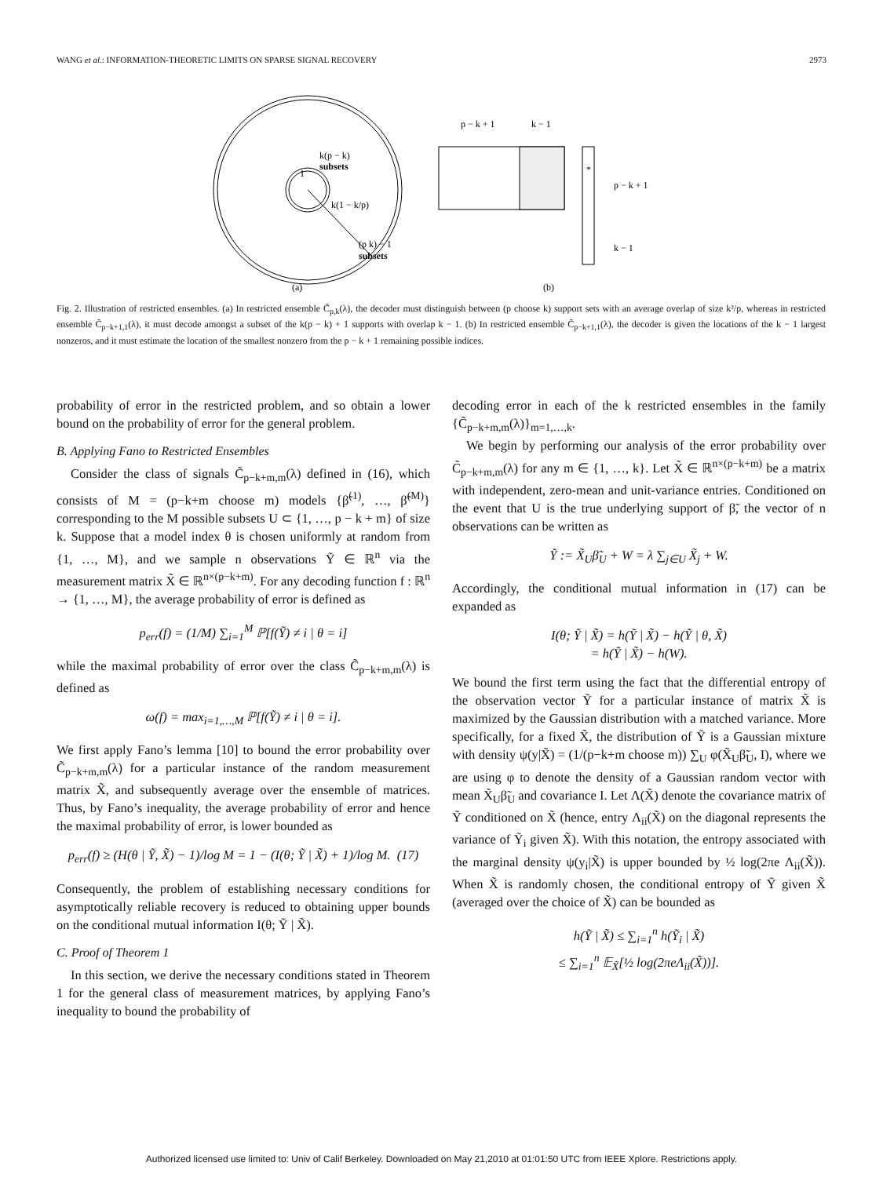WANG et al.: INFORMATION-THEORETIC LIMITS ON SPARSE SIGNAL RECOVERY 2973
k(p − k)
subsets
1
k(1 − k/p)
(p k) − 1
subsets
(a)
p − k + 1
k − 1
*
p − k + 1
k − 1
(b)
Fig. 2. Illustration of restricted ensembles. (a) In restricted ensemble C̃<sub>p,k</sub>(λ), the decoder must distinguish between (p choose k) support sets with an average overlap of size k²/p, whereas in restricted ensemble C̃<sub>p−k+1,1</sub>(λ), it must decode amongst a subset of the k(p − k) + 1 supports with overlap k − 1. (b) In restricted ensemble C̃<sub>p−k+1,1</sub>(λ), the decoder is given the locations of the k − 1 largest nonzeros, and it must estimate the location of the smallest nonzero from the p − k + 1 remaining possible indices.
probability of error in the restricted problem, and so obtain a lower bound on the probability of error for the general problem.
B. Applying Fano to Restricted Ensembles
Consider the class of signals C̃<sub>p−k+m,m</sub>(λ) defined in (16), which consists of M = (p−k+m choose m) models {β̃<sup>(1)</sup>, …, β̃<sup>(M)</sup>} corresponding to the M possible subsets U ⊂ {1, …, p − k + m} of size k. Suppose that a model index θ is chosen uniformly at random from {1, …, M}, and we sample n observations Ỹ ∈ ℝ<sup>n</sup> via the measurement matrix X̃ ∈ ℝ<sup>n×(p−k+m)</sup>. For any decoding function f : ℝ<sup>n</sup> → {1, …, M}, the average probability of error is defined as
p<sub>err</sub>(f) = (1/M) ∑<sub>i=1</sub><sup>M</sup> ℙ[f(Ỹ) ≠ i | θ = i]
while the maximal probability of error over the class C̃<sub>p−k+m,m</sub>(λ) is defined as
ω(f) = max<sub>i=1,…,M</sub> ℙ[f(Ỹ) ≠ i | θ = i].
We first apply Fano’s lemma [10] to bound the error probability over C̃<sub>p−k+m,m</sub>(λ) for a particular instance of the random measurement matrix X̃, and subsequently average over the ensemble of matrices. Thus, by Fano’s inequality, the average probability of error and hence the maximal probability of error, is lower bounded as
p<sub>err</sub>(f) ≥ (H(θ | Ỹ, X̃) − 1)/log M = 1 − (I(θ; Ỹ | X̃) + 1)/log M. (17)
Consequently, the problem of establishing necessary conditions for asymptotically reliable recovery is reduced to obtaining upper bounds on the conditional mutual information I(θ; Ỹ | X̃).
C. Proof of Theorem 1
In this section, we derive the necessary conditions stated in Theorem 1 for the general class of measurement matrices, by applying Fano’s inequality to bound the probability of
decoding error in each of the k restricted ensembles in the family {C̃<sub>p−k+m,m</sub>(λ)}<sub>m=1,…,k</sub>.
We begin by performing our analysis of the error probability over C̃<sub>p−k+m,m</sub>(λ) for any m ∈ {1, …, k}. Let X̃ ∈ ℝ<sup>n×(p−k+m)</sup> be a matrix with independent, zero-mean and unit-variance entries. Conditioned on the event that U is the true underlying support of β̃, the vector of n observations can be written as
Ỹ := X̃<sub>U</sub>β̃<sub>U</sub> + W = λ ∑<sub>j∈U</sub> X̃<sub>j</sub> + W.
Accordingly, the conditional mutual information in (17) can be expanded as
I(θ; Ỹ | X̃) = h(Ỹ | X̃) − h(Ỹ | θ, X̃)
= h(Ỹ | X̃) − h(W).
We bound the first term using the fact that the differential entropy of the observation vector Ỹ for a particular instance of matrix X̃ is maximized by the Gaussian distribution with a matched variance. More specifically, for a fixed X̃, the distribution of Ỹ is a Gaussian mixture with density ψ(y|X̃) = (1/(p−k+m choose m)) ∑<sub>U</sub> φ(X̃<sub>U</sub>β̃<sub>U</sub>, I), where we are using φ to denote the density of a Gaussian random vector with mean X̃<sub>U</sub>β̃<sub>U</sub> and covariance I. Let Λ(X̃) denote the covariance matrix of Ỹ conditioned on X̃ (hence, entry Λ<sub>ii</sub>(X̃) on the diagonal represents the variance of Ỹ<sub>i</sub> given X̃). With this notation, the entropy associated with the marginal density ψ(y<sub>i</sub>|X̃) is upper bounded by ½ log(2πe Λ<sub>ii</sub>(X̃)). When X̃ is randomly chosen, the conditional entropy of Ỹ given X̃ (averaged over the choice of X̃) can be bounded as
h(Ỹ | X̃) ≤ ∑<sub>i=1</sub><sup>n</sup> h(Ỹ<sub>i</sub> | X̃)
≤ ∑<sub>i=1</sub><sup>n</sup> 𝔼<sub>X̃</sub>[½ log(2πeΛ<sub>ii</sub>(X̃))].
Authorized licensed use limited to: Univ of Calif Berkeley. Downloaded on May 21,2010 at 01:01:50 UTC from IEEE Xplore. Restrictions apply.